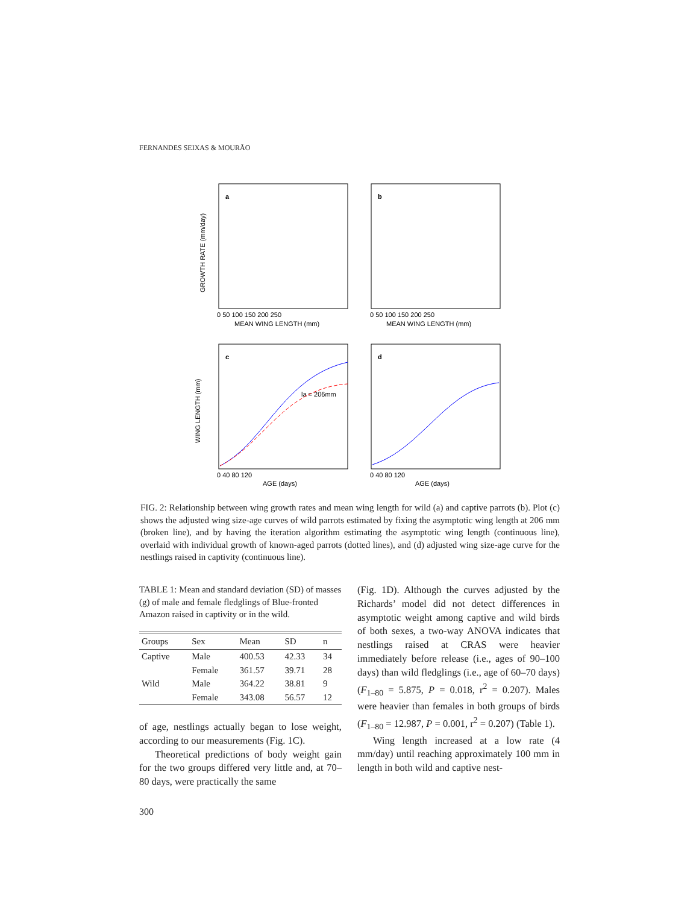FERNANDES SEIXAS & MOURÃO
a
b
c
d
GROWTH RATE (mm/day)
MEAN WING LENGTH (mm)
MEAN WING LENGTH (mm)
WING LENGTH (mm)
AGE (days)
AGE (days)
0 50 100 150 200 250
0 50 100 150 200 250
0 40 80 120
0 40 80 120
la = 206mm
FIG. 2: Relationship between wing growth rates and mean wing length for wild (a) and captive parrots (b). Plot (c) shows the adjusted wing size-age curves of wild parrots estimated by fixing the asymptotic wing length at 206 mm (broken line), and by having the iteration algorithm estimating the asymptotic wing length (continuous line), overlaid with individual growth of known-aged parrots (dotted lines), and (d) adjusted wing size-age curve for the nestlings raised in captivity (continuous line).
TABLE 1: Mean and standard deviation (SD) of masses (g) of male and female fledglings of Blue-fronted Amazon raised in captivity or in the wild.
| Groups | Sex | Mean | SD | n |
| --- | --- | --- | --- | --- |
| Captive | Male | 400.53 | 42.33 | 34 |
| | Female | 361.57 | 39.71 | 28 |
| Wild | Male | 364.22 | 38.81 | 9 |
| | Female | 343.08 | 56.57 | 12 |
of age, nestlings actually began to lose weight, according to our measurements (Fig. 1C).
Theoretical predictions of body weight gain for the two groups differed very little and, at 70–80 days, were practically the same
(Fig. 1D). Although the curves adjusted by the Richards’ model did not detect differences in asymptotic weight among captive and wild birds of both sexes, a two-way ANOVA indicates that nestlings raised at CRAS were heavier immediately before release (i.e., ages of 90–100 days) than wild fledglings (i.e., age of 60–70 days) (F<sub>1–80</sub> = 5.875, P = 0.018, r<sup>2</sup> = 0.207). Males were heavier than females in both groups of birds (F<sub>1–80</sub> = 12.987, P = 0.001, r<sup>2</sup> = 0.207) (Table 1).
Wing length increased at a low rate (4 mm/day) until reaching approximately 100 mm in length in both wild and captive nest-
300